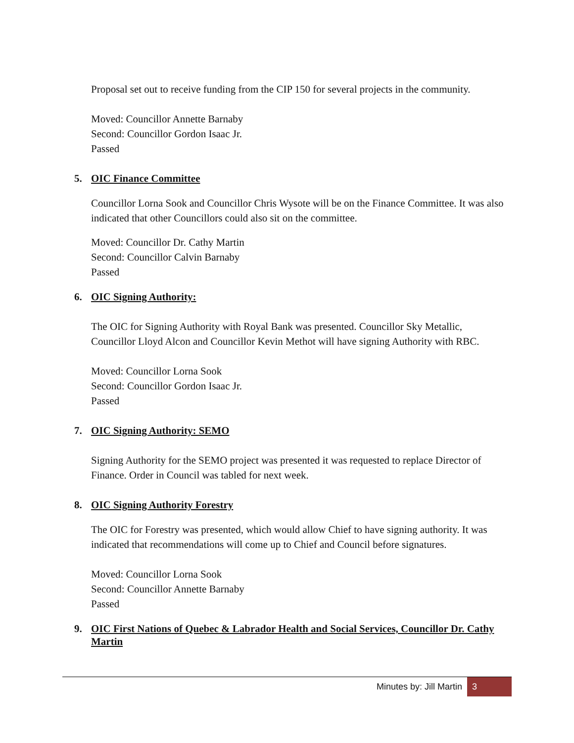Proposal set out to receive funding from the CIP 150 for several projects in the community.
Moved: Councillor Annette Barnaby
Second: Councillor Gordon Isaac Jr.
Passed
5. OIC Finance Committee
Councillor Lorna Sook and Councillor Chris Wysote will be on the Finance Committee. It was also indicated that other Councillors could also sit on the committee.
Moved: Councillor Dr. Cathy Martin
Second: Councillor Calvin Barnaby
Passed
6. OIC Signing Authority:
The OIC for Signing Authority with Royal Bank was presented. Councillor Sky Metallic, Councillor Lloyd Alcon and Councillor Kevin Methot will have signing Authority with RBC.
Moved: Councillor Lorna Sook
Second: Councillor Gordon Isaac Jr.
Passed
7. OIC Signing Authority: SEMO
Signing Authority for the SEMO project was presented it was requested to replace Director of Finance. Order in Council was tabled for next week.
8. OIC Signing Authority Forestry
The OIC for Forestry was presented, which would allow Chief to have signing authority. It was indicated that recommendations will come up to Chief and Council before signatures.
Moved: Councillor Lorna Sook
Second: Councillor Annette Barnaby
Passed
9. OIC First Nations of Quebec & Labrador Health and Social Services, Councillor Dr. Cathy Martin
Minutes by: Jill Martin 3